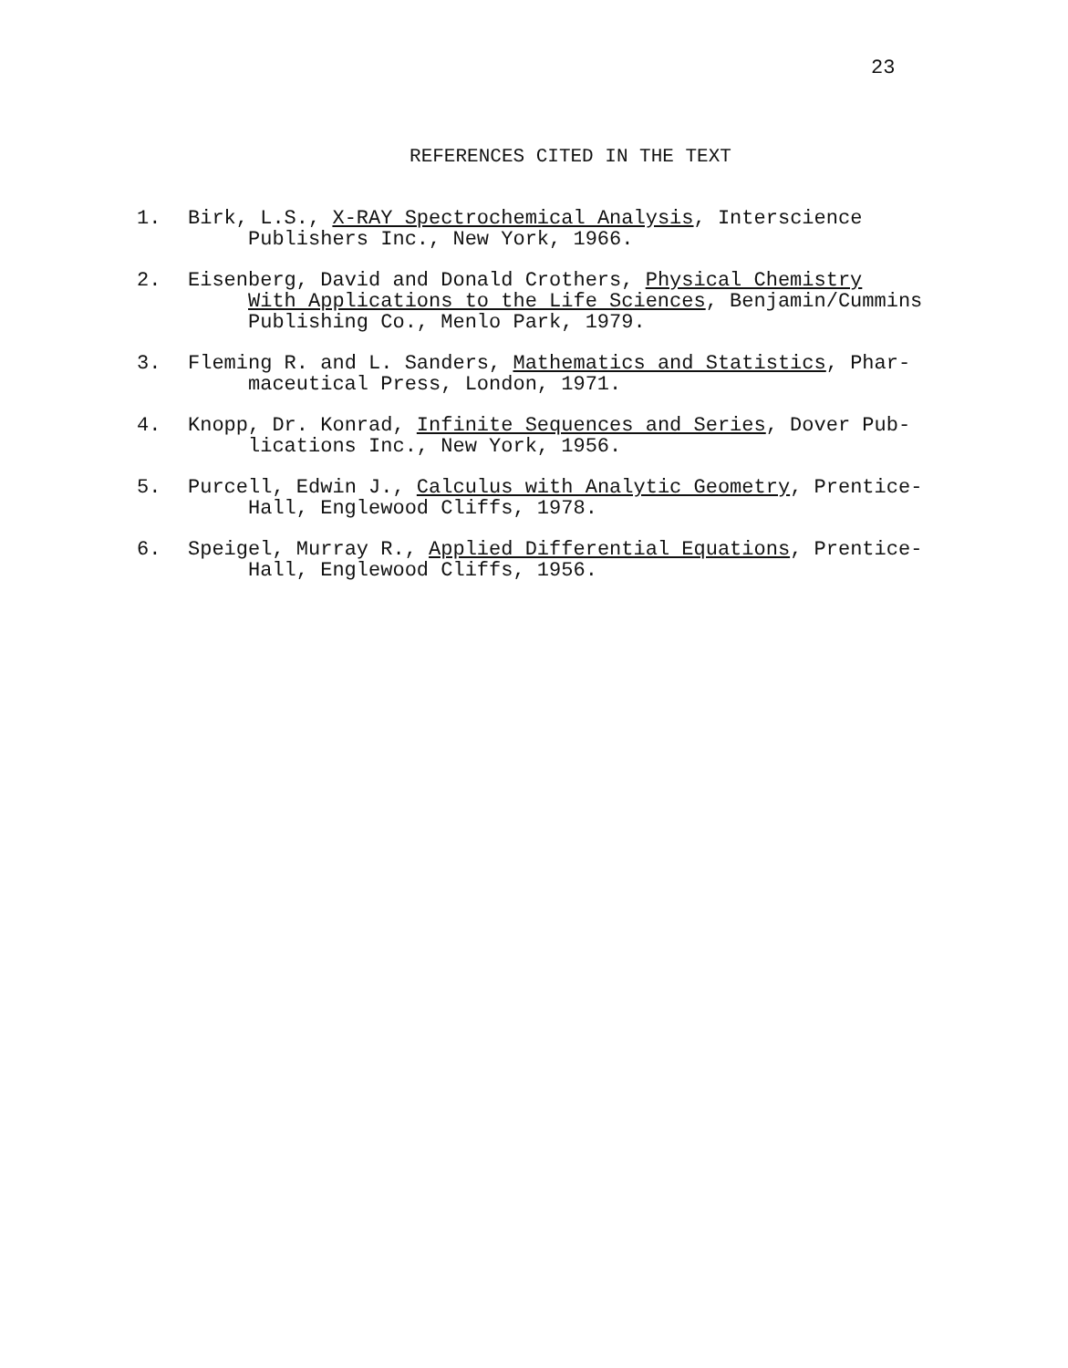23
REFERENCES CITED IN THE TEXT
1. Birk, L.S., X-RAY Spectrochemical Analysis, Interscience
Publishers Inc., New York, 1966.
2. Eisenberg, David and Donald Crothers, Physical Chemistry
With Applications to the Life Sciences, Benjamin/Cummins
Publishing Co., Menlo Park, 1979.
3. Fleming R. and L. Sanders, Mathematics and Statistics, Phar-
maceutical Press, London, 1971.
4. Knopp, Dr. Konrad, Infinite Sequences and Series, Dover Pub-
lications Inc., New York, 1956.
5. Purcell, Edwin J., Calculus with Analytic Geometry, Prentice-
Hall, Englewood Cliffs, 1978.
6. Speigel, Murray R., Applied Differential Equations, Prentice-
Hall, Englewood Cliffs, 1956.